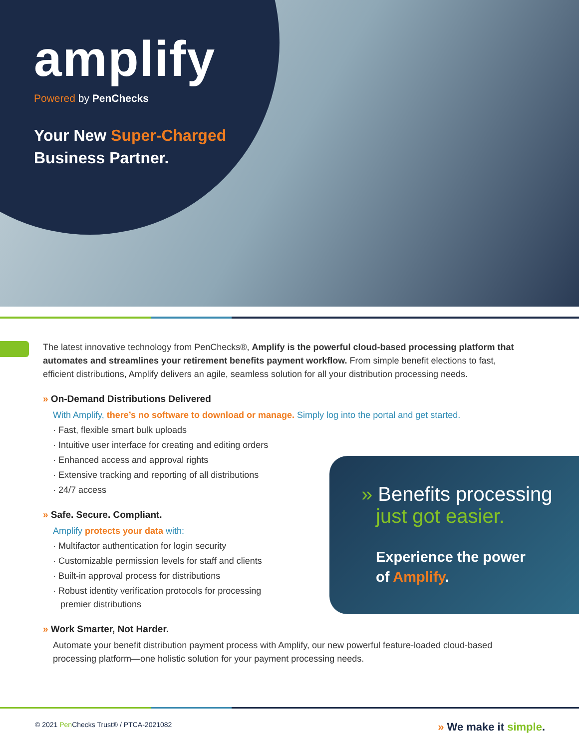amplify
Powered by PenChecks
Your New Super-Charged
Business Partner.
The latest innovative technology from PenChecks®, Amplify is the powerful cloud-based processing platform that automates and streamlines your retirement benefits payment workflow. From simple benefit elections to fast, efficient distributions, Amplify delivers an agile, seamless solution for all your distribution processing needs.
» On-Demand Distributions Delivered
With Amplify, there’s no software to download or manage. Simply log into the portal and get started.
· Fast, flexible smart bulk uploads
· Intuitive user interface for creating and editing orders
· Enhanced access and approval rights
· Extensive tracking and reporting of all distributions
· 24/7 access
» Safe. Secure. Compliant.
Amplify protects your data with:
· Multifactor authentication for login security
· Customizable permission levels for staff and clients
· Built-in approval process for distributions
· Robust identity verification protocols for processing premier distributions
» Work Smarter, Not Harder.
Automate your benefit distribution payment process with Amplify, our new powerful feature-loaded cloud-based processing platform—one holistic solution for your payment processing needs.
» Benefits processing
just got easier.
Experience the power
of Amplify.
© 2021 Pen Checks Trust® / PTCA-2021082 » We make it simple.